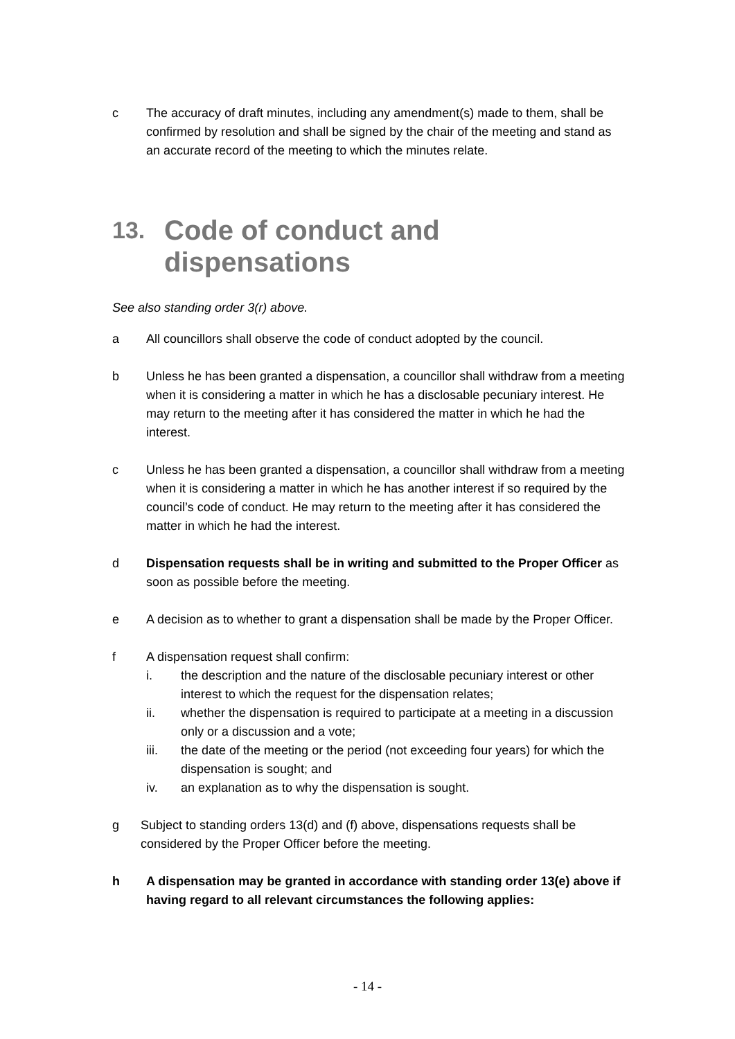c The accuracy of draft minutes, including any amendment(s) made to them, shall be confirmed by resolution and shall be signed by the chair of the meeting and stand as an accurate record of the meeting to which the minutes relate.
13. Code of conduct and dispensations
See also standing order 3(r) above.
a All councillors shall observe the code of conduct adopted by the council.
b Unless he has been granted a dispensation, a councillor shall withdraw from a meeting when it is considering a matter in which he has a disclosable pecuniary interest. He may return to the meeting after it has considered the matter in which he had the interest.
c Unless he has been granted a dispensation, a councillor shall withdraw from a meeting when it is considering a matter in which he has another interest if so required by the council’s code of conduct. He may return to the meeting after it has considered the matter in which he had the interest.
d Dispensation requests shall be in writing and submitted to the Proper Officer as soon as possible before the meeting.
e A decision as to whether to grant a dispensation shall be made by the Proper Officer.
f A dispensation request shall confirm:
i. the description and the nature of the disclosable pecuniary interest or other interest to which the request for the dispensation relates;
ii. whether the dispensation is required to participate at a meeting in a discussion only or a discussion and a vote;
iii. the date of the meeting or the period (not exceeding four years) for which the dispensation is sought; and
iv. an explanation as to why the dispensation is sought.
g Subject to standing orders 13(d) and (f) above, dispensations requests shall be considered by the Proper Officer before the meeting.
h A dispensation may be granted in accordance with standing order 13(e) above if having regard to all relevant circumstances the following applies:
- 14 -